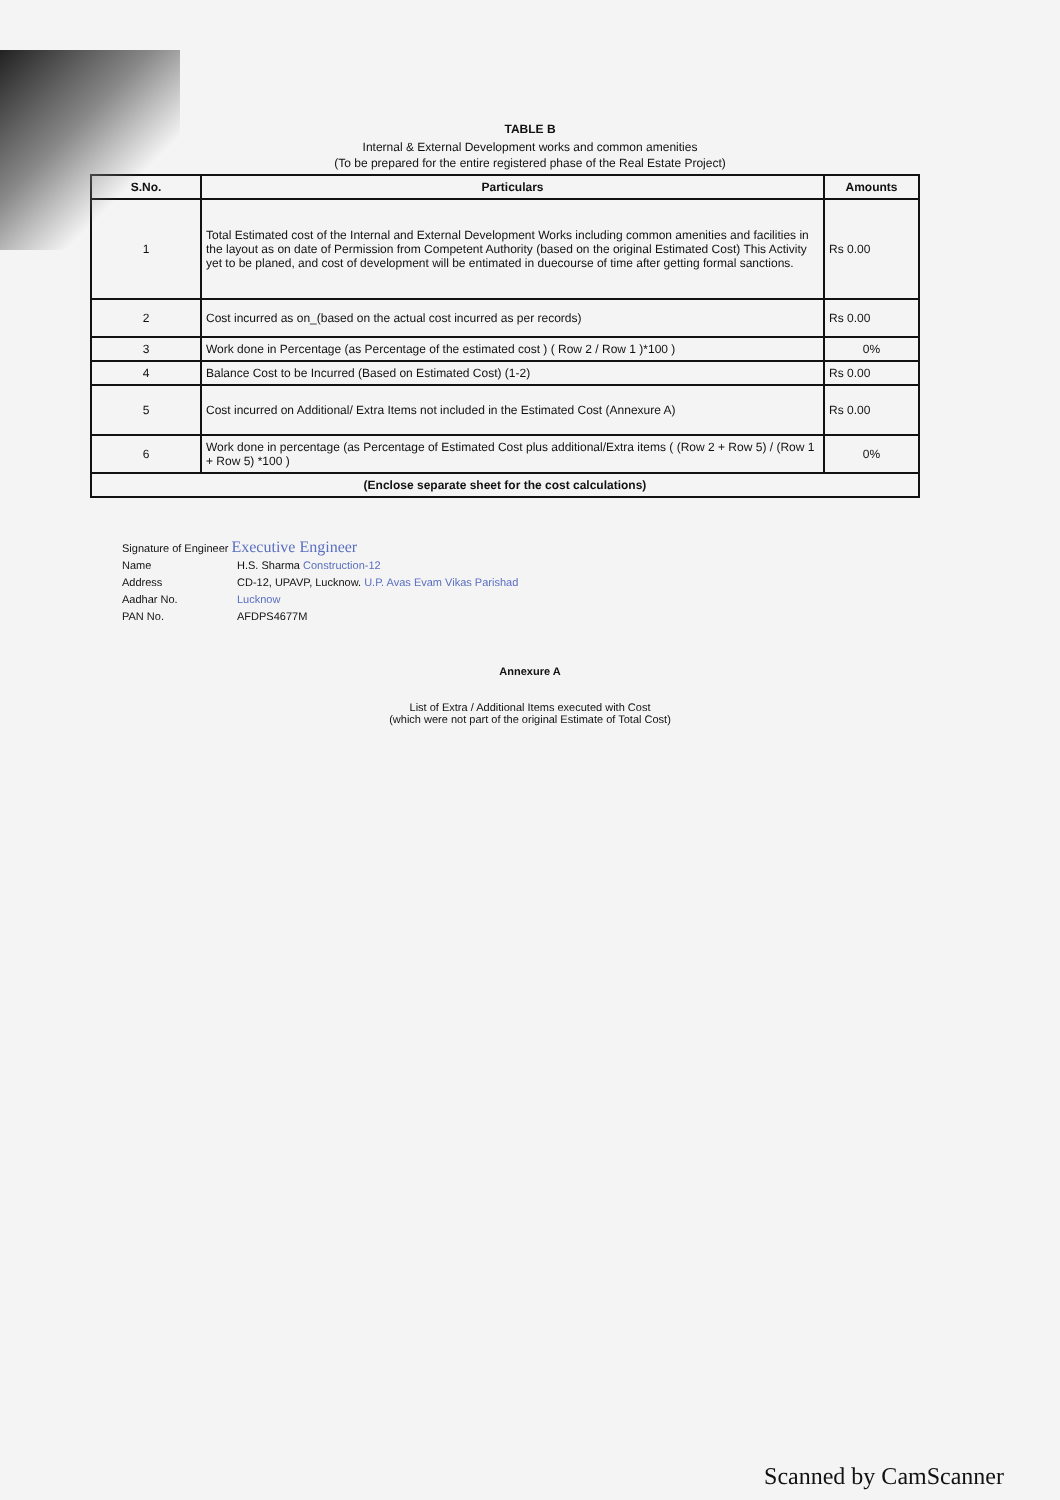TABLE B
Internal & External Development works and common amenities
(To be prepared for the entire registered phase of the Real Estate Project)
| S.No. | Particulars | Amounts |
| --- | --- | --- |
| 1 | Total Estimated cost of the Internal and External Development Works including common amenities and facilities in the layout as on date of Permission from Competent Authority (based on the original Estimated Cost) This Activity yet to be planed, and cost of development will be entimated in duecourse of time after getting formal sanctions. | Rs 0.00 |
| 2 | Cost incurred as on_(based on the actual cost incurred as per records) | Rs 0.00 |
| 3 | Work done in Percentage (as Percentage of the estimated cost ) ( Row 2 / Row 1 )*100 ) | 0% |
| 4 | Balance Cost to be Incurred (Based on Estimated Cost) (1-2) | Rs 0.00 |
| 5 | Cost incurred on Additional/ Extra Items not included in the Estimated Cost (Annexure A) | Rs 0.00 |
| 6 | Work done in percentage (as Percentage of Estimated Cost plus additional/Extra items ( (Row 2 + Row 5) / (Row 1 + Row 5) *100 ) | 0% |
| (Enclose separate sheet for the cost calculations) | | |
Signature of Engineer Executive Engineer
Name H.S. Sharma Construction-12
Address CD-12, UPAVP, Lucknow. U.P. Avas Evam Vikas Parishad
Aadhar No. Lucknow
PAN No. AFDPS4677M
Annexure A
List of Extra / Additional Items executed with Cost
(which were not part of the original Estimate of Total Cost)
Scanned by CamScanner